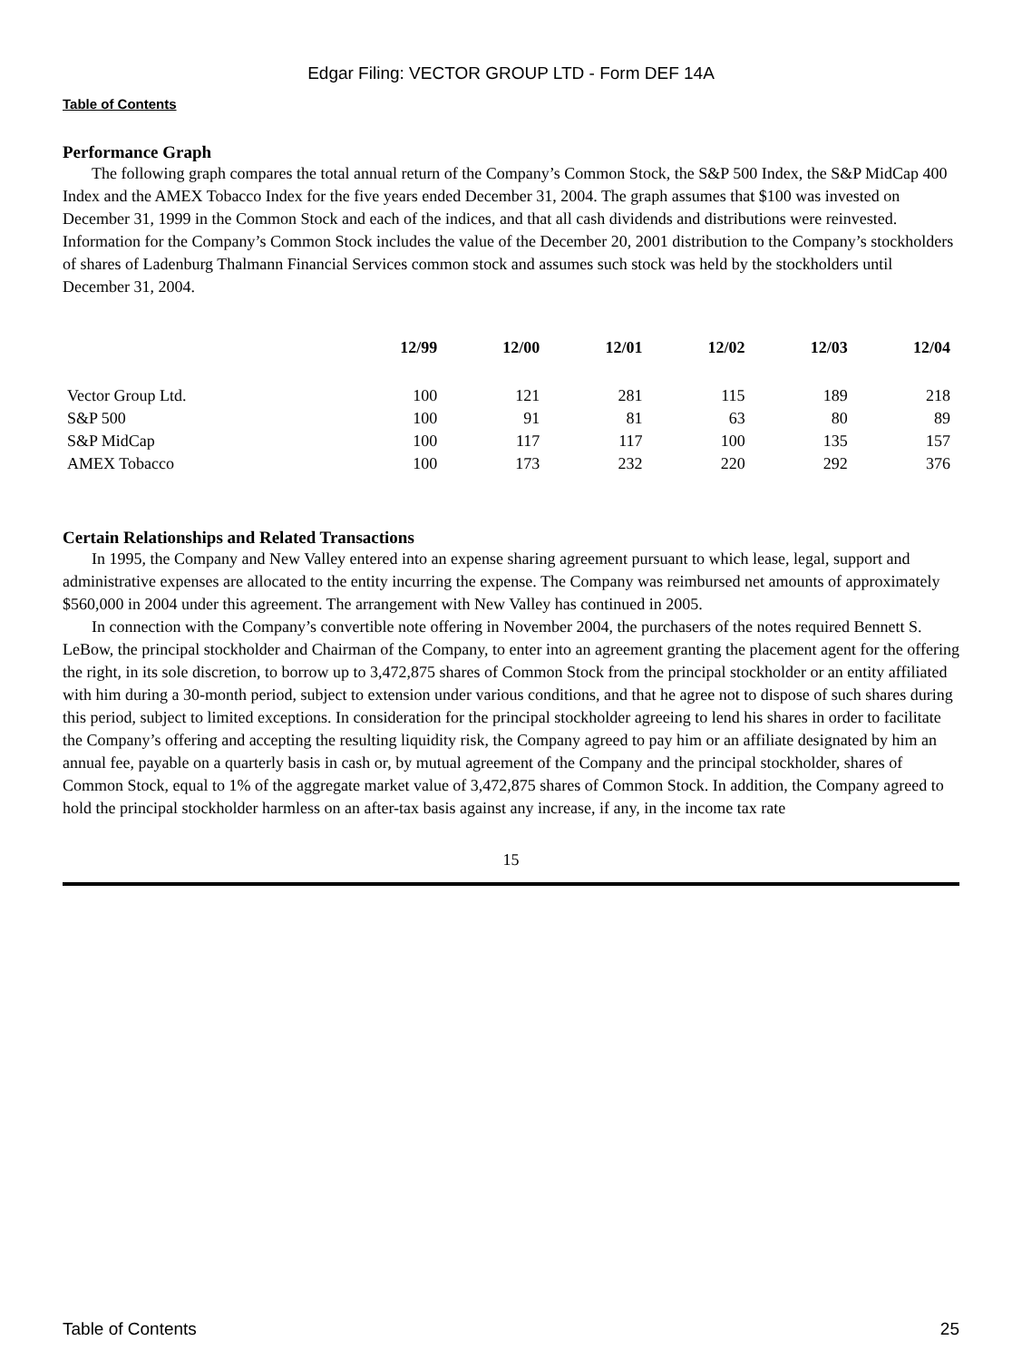Edgar Filing: VECTOR GROUP LTD - Form DEF 14A
Table of Contents
Performance Graph
The following graph compares the total annual return of the Company’s Common Stock, the S&P 500 Index, the S&P MidCap 400 Index and the AMEX Tobacco Index for the five years ended December 31, 2004. The graph assumes that $100 was invested on December 31, 1999 in the Common Stock and each of the indices, and that all cash dividends and distributions were reinvested. Information for the Company’s Common Stock includes the value of the December 20, 2001 distribution to the Company’s stockholders of shares of Ladenburg Thalmann Financial Services common stock and assumes such stock was held by the stockholders until December 31, 2004.
| | 12/99 | 12/00 | 12/01 | 12/02 | 12/03 | 12/04 |
| --- | --- | --- | --- | --- | --- | --- |
| Vector Group Ltd. | 100 | 121 | 281 | 115 | 189 | 218 |
| S&P 500 | 100 | 91 | 81 | 63 | 80 | 89 |
| S&P MidCap | 100 | 117 | 117 | 100 | 135 | 157 |
| AMEX Tobacco | 100 | 173 | 232 | 220 | 292 | 376 |
Certain Relationships and Related Transactions
In 1995, the Company and New Valley entered into an expense sharing agreement pursuant to which lease, legal, support and administrative expenses are allocated to the entity incurring the expense. The Company was reimbursed net amounts of approximately $560,000 in 2004 under this agreement. The arrangement with New Valley has continued in 2005.
In connection with the Company’s convertible note offering in November 2004, the purchasers of the notes required Bennett S. LeBow, the principal stockholder and Chairman of the Company, to enter into an agreement granting the placement agent for the offering the right, in its sole discretion, to borrow up to 3,472,875 shares of Common Stock from the principal stockholder or an entity affiliated with him during a 30-month period, subject to extension under various conditions, and that he agree not to dispose of such shares during this period, subject to limited exceptions. In consideration for the principal stockholder agreeing to lend his shares in order to facilitate the Company’s offering and accepting the resulting liquidity risk, the Company agreed to pay him or an affiliate designated by him an annual fee, payable on a quarterly basis in cash or, by mutual agreement of the Company and the principal stockholder, shares of Common Stock, equal to 1% of the aggregate market value of 3,472,875 shares of Common Stock. In addition, the Company agreed to hold the principal stockholder harmless on an after-tax basis against any increase, if any, in the income tax rate
15
Table of Contents 25